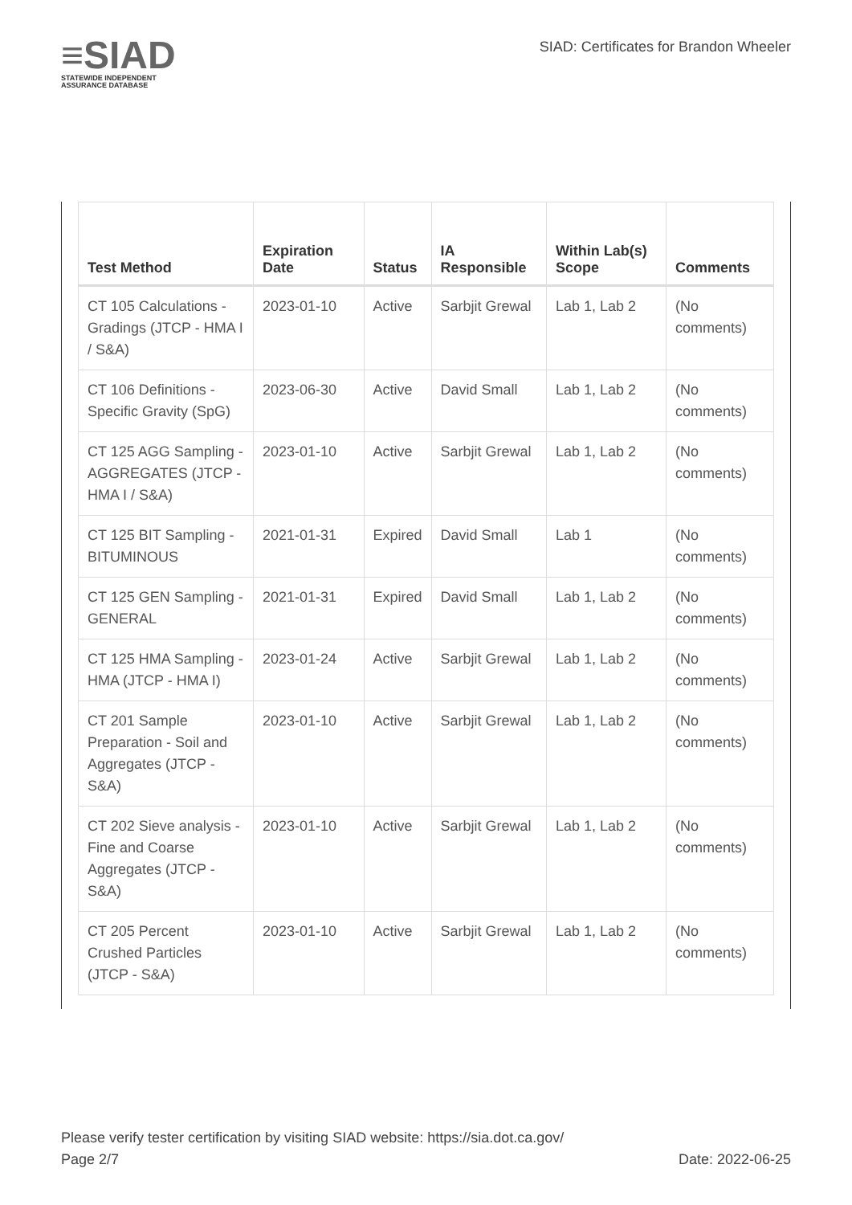≡SIAD
STATEWIDE INDEPENDENT
ASSURANCE DATABASE
SIAD: Certificates for Brandon Wheeler
| Test Method | Expiration Date | Status | IA Responsible | Within Lab(s) Scope | Comments |
| --- | --- | --- | --- | --- | --- |
| CT 105 Calculations - Gradings (JTCP - HMA I / S&A) | 2023-01-10 | Active | Sarbjit Grewal | Lab 1, Lab 2 | (No comments) |
| CT 106 Definitions - Specific Gravity (SpG) | 2023-06-30 | Active | David Small | Lab 1, Lab 2 | (No comments) |
| CT 125 AGG Sampling - AGGREGATES (JTCP - HMA I / S&A) | 2023-01-10 | Active | Sarbjit Grewal | Lab 1, Lab 2 | (No comments) |
| CT 125 BIT Sampling - BITUMINOUS | 2021-01-31 | Expired | David Small | Lab 1 | (No comments) |
| CT 125 GEN Sampling - GENERAL | 2021-01-31 | Expired | David Small | Lab 1, Lab 2 | (No comments) |
| CT 125 HMA Sampling - HMA (JTCP - HMA I) | 2023-01-24 | Active | Sarbjit Grewal | Lab 1, Lab 2 | (No comments) |
| CT 201 Sample Preparation - Soil and Aggregates (JTCP - S&A) | 2023-01-10 | Active | Sarbjit Grewal | Lab 1, Lab 2 | (No comments) |
| CT 202 Sieve analysis - Fine and Coarse Aggregates (JTCP - S&A) | 2023-01-10 | Active | Sarbjit Grewal | Lab 1, Lab 2 | (No comments) |
| CT 205 Percent Crushed Particles (JTCP - S&A) | 2023-01-10 | Active | Sarbjit Grewal | Lab 1, Lab 2 | (No comments) |
Please verify tester certification by visiting SIAD website: https://sia.dot.ca.gov/
Page 2/7 Date: 2022-06-25